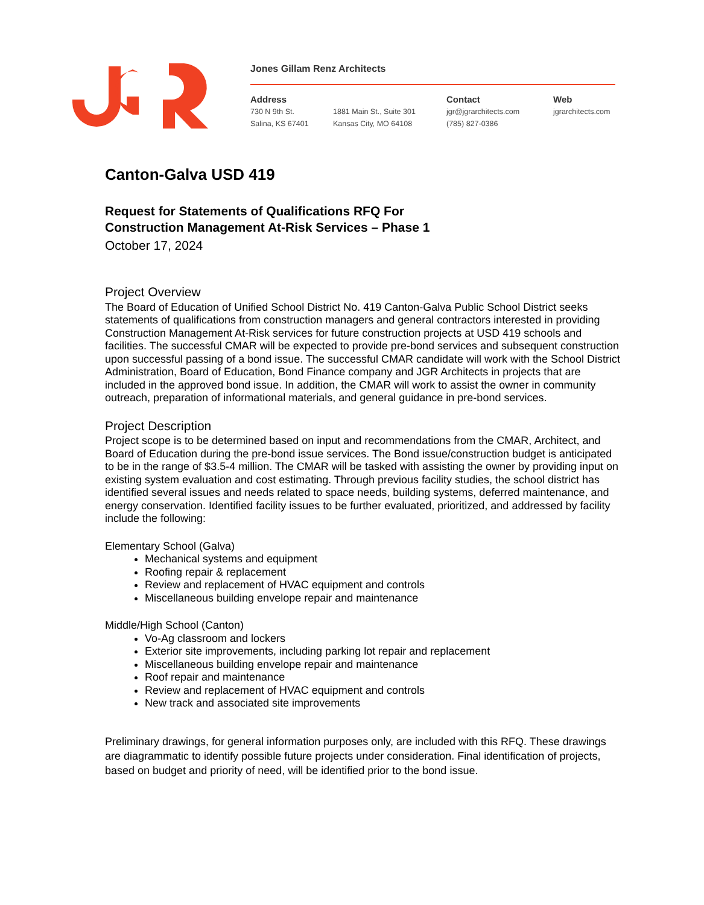Jones Gillam Renz Architects
Address
730 N 9th St.
Salina, KS 67401
1881 Main St., Suite 301
Kansas City, MO 64108
Contact
jgr@jgrarchitects.com
(785) 827-0386
Web
jgrarchitects.com
Canton-Galva USD 419
Request for Statements of Qualifications RFQ For
Construction Management At-Risk Services – Phase 1
October 17, 2024
Project Overview
The Board of Education of Unified School District No. 419 Canton-Galva Public School District seeks statements of qualifications from construction managers and general contractors interested in providing Construction Management At-Risk services for future construction projects at USD 419 schools and facilities. The successful CMAR will be expected to provide pre-bond services and subsequent construction upon successful passing of a bond issue. The successful CMAR candidate will work with the School District Administration, Board of Education, Bond Finance company and JGR Architects in projects that are included in the approved bond issue. In addition, the CMAR will work to assist the owner in community outreach, preparation of informational materials, and general guidance in pre-bond services.
Project Description
Project scope is to be determined based on input and recommendations from the CMAR, Architect, and Board of Education during the pre-bond issue services. The Bond issue/construction budget is anticipated to be in the range of $3.5-4 million. The CMAR will be tasked with assisting the owner by providing input on existing system evaluation and cost estimating. Through previous facility studies, the school district has identified several issues and needs related to space needs, building systems, deferred maintenance, and energy conservation. Identified facility issues to be further evaluated, prioritized, and addressed by facility include the following:
Elementary School (Galva)
Mechanical systems and equipment
Roofing repair & replacement
Review and replacement of HVAC equipment and controls
Miscellaneous building envelope repair and maintenance
Middle/High School (Canton)
Vo-Ag classroom and lockers
Exterior site improvements, including parking lot repair and replacement
Miscellaneous building envelope repair and maintenance
Roof repair and maintenance
Review and replacement of HVAC equipment and controls
New track and associated site improvements
Preliminary drawings, for general information purposes only, are included with this RFQ. These drawings are diagrammatic to identify possible future projects under consideration. Final identification of projects, based on budget and priority of need, will be identified prior to the bond issue.